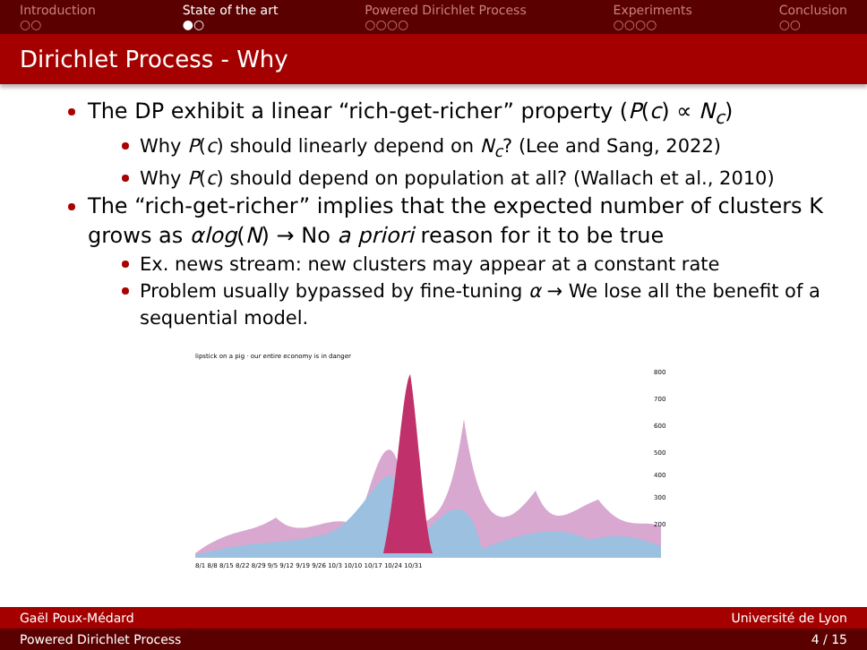Introduction
○○
State of the art
●○
Powered Dirichlet Process
○○○○
Experiments
○○○○
Conclusion
○○
Dirichlet Process - Why
The DP exhibit a linear “rich-get-richer” property (P(c) ∝ N<sub>c</sub>)
Why P(c) should linearly depend on N<sub>c</sub>? (Lee and Sang, 2022)
Why P(c) should depend on population at all? (Wallach et al., 2010)
The “rich-get-richer” implies that the expected number of clusters K grows as αlog(N) → No a priori reason for it to be true
Ex. news stream: new clusters may appear at a constant rate
Problem usually bypassed by fine-tuning α → We lose all the benefit of a sequential model.
lipstick on a pig · our entire economy is in danger
8/1 8/8 8/15 8/22 8/29 9/5 9/12 9/19 9/26 10/3 10/10 10/17 10/24 10/31
800
700
600
500
400
300
200
Gaël Poux-Médard Université de Lyon
Powered Dirichlet Process 4 / 15